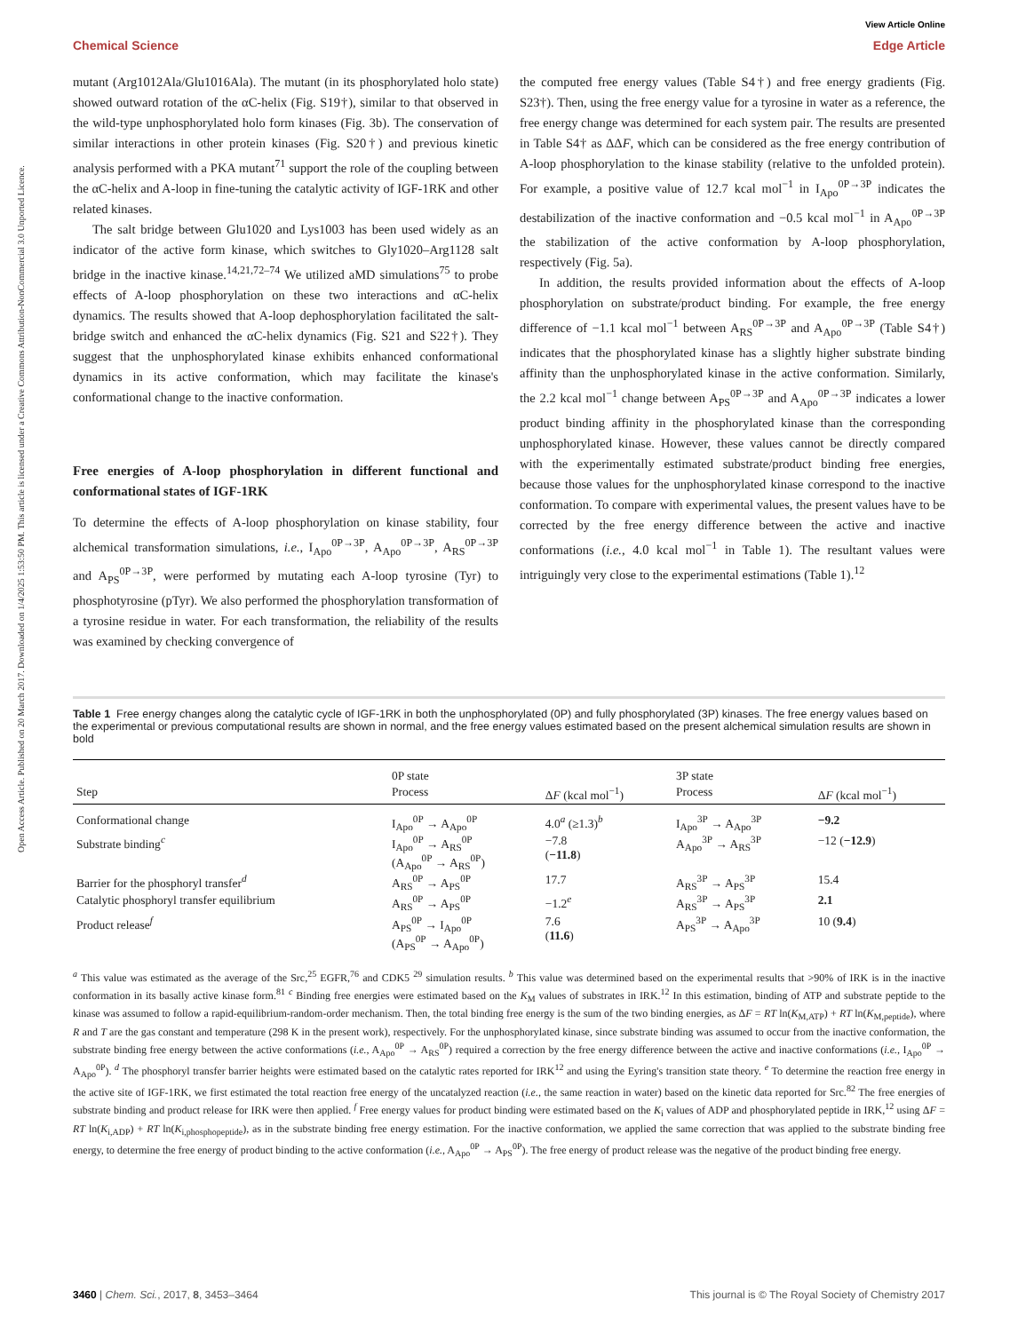Open Access Article. Published on 20 March 2017. Downloaded on 1/4/2025 1:53:50 PM. This article is licensed under a Creative Commons Attribution-NonCommercial 3.0 Unported Licence.
View Article Online
Chemical Science Edge Article
mutant (Arg1012Ala/Glu1016Ala). The mutant (in its phosphorylated holo state) showed outward rotation of the αC-helix (Fig. S19†), similar to that observed in the wild-type unphosphorylated holo form kinases (Fig. 3b). The conservation of similar interactions in other protein kinases (Fig. S20†) and previous kinetic analysis performed with a PKA mutant<sup>71</sup> support the role of the coupling between the αC-helix and A-loop in fine-tuning the catalytic activity of IGF-1RK and other related kinases.
The salt bridge between Glu1020 and Lys1003 has been used widely as an indicator of the active form kinase, which switches to Gly1020–Arg1128 salt bridge in the inactive kinase.<sup>14,21,72–74</sup> We utilized aMD simulations<sup>75</sup> to probe effects of A-loop phosphorylation on these two interactions and αC-helix dynamics. The results showed that A-loop dephosphorylation facilitated the salt-bridge switch and enhanced the αC-helix dynamics (Fig. S21 and S22†). They suggest that the unphosphorylated kinase exhibits enhanced conformational dynamics in its active conformation, which may facilitate the kinase's conformational change to the inactive conformation.
Free energies of A-loop phosphorylation in different functional and conformational states of IGF-1RK
To determine the effects of A-loop phosphorylation on kinase stability, four alchemical transformation simulations, i.e., I<sub>Apo</sub><sup>0P→3P</sup>, A<sub>Apo</sub><sup>0P→3P</sup>, A<sub>RS</sub><sup>0P→3P</sup> and A<sub>PS</sub><sup>0P→3P</sup>, were performed by mutating each A-loop tyrosine (Tyr) to phosphotyrosine (pTyr). We also performed the phosphorylation transformation of a tyrosine residue in water. For each transformation, the reliability of the results was examined by checking convergence of
the computed free energy values (Table S4†) and free energy gradients (Fig. S23†). Then, using the free energy value for a tyrosine in water as a reference, the free energy change was determined for each system pair. The results are presented in Table S4† as ΔΔF, which can be considered as the free energy contribution of A-loop phosphorylation to the kinase stability (relative to the unfolded protein). For example, a positive value of 12.7 kcal mol<sup>−1</sup> in I<sub>Apo</sub><sup>0P→3P</sup> indicates the destabilization of the inactive conformation and −0.5 kcal mol<sup>−1</sup> in A<sub>Apo</sub><sup>0P→3P</sup> the stabilization of the active conformation by A-loop phosphorylation, respectively (Fig. 5a).
In addition, the results provided information about the effects of A-loop phosphorylation on substrate/product binding. For example, the free energy difference of −1.1 kcal mol<sup>−1</sup> between A<sub>RS</sub><sup>0P→3P</sup> and A<sub>Apo</sub><sup>0P→3P</sup> (Table S4†) indicates that the phosphorylated kinase has a slightly higher substrate binding affinity than the unphosphorylated kinase in the active conformation. Similarly, the 2.2 kcal mol<sup>−1</sup> change between A<sub>PS</sub><sup>0P→3P</sup> and A<sub>Apo</sub><sup>0P→3P</sup> indicates a lower product binding affinity in the phosphorylated kinase than the corresponding unphosphorylated kinase. However, these values cannot be directly compared with the experimentally estimated substrate/product binding free energies, because those values for the unphosphorylated kinase correspond to the inactive conformation. To compare with experimental values, the present values have to be corrected by the free energy difference between the active and inactive conformations (i.e., 4.0 kcal mol<sup>−1</sup> in Table 1). The resultant values were intriguingly very close to the experimental estimations (Table 1).<sup>12</sup>
Table 1 Free energy changes along the catalytic cycle of IGF-1RK in both the unphosphorylated (0P) and fully phosphorylated (3P) kinases. The free energy values based on the experimental or previous computational results are shown in normal, and the free energy values estimated based on the present alchemical simulation results are shown in bold
| | 0P state | | 3P state | |
| --- | --- | --- | --- | --- |
| Step | Process | Δ F (kcal mol<sup>−1</sup>) | Process | Δ F (kcal mol<sup>−1</sup>) |
| Conformational change | I<sub>Apo</sub><sup>0P</sup> → A<sub>Apo</sub><sup>0P</sup> | 4.0<sup>a</sup> (≥1.3)<sup>b</sup> | I<sub>Apo</sub><sup>3P</sup> → A<sub>Apo</sub><sup>3P</sup> | −9.2 |
| Substrate binding<sup>c</sup> | I<sub>Apo</sub><sup>0P</sup> → A<sub>RS</sub><sup>0P</sup> (A<sub>Apo</sub><sup>0P</sup> → A<sub>RS</sub><sup>0P</sup>) | −7.8 ( −11.8 ) | A<sub>Apo</sub><sup>3P</sup> → A<sub>RS</sub><sup>3P</sup> | −12 ( −12.9 ) |
| Barrier for the phosphoryl transfer<sup>d</sup> | A<sub>RS</sub><sup>0P</sup> → A<sub>PS</sub><sup>0P</sup> | 17.7 | A<sub>RS</sub><sup>3P</sup> → A<sub>PS</sub><sup>3P</sup> | 15.4 |
| Catalytic phosphoryl transfer equilibrium | A<sub>RS</sub><sup>0P</sup> → A<sub>PS</sub><sup>0P</sup> | −1.2<sup>e</sup> | A<sub>RS</sub><sup>3P</sup> → A<sub>PS</sub><sup>3P</sup> | 2.1 |
| Product release<sup>f</sup> | A<sub>PS</sub><sup>0P</sup> → I<sub>Apo</sub><sup>0P</sup> (A<sub>PS</sub><sup>0P</sup> → A<sub>Apo</sub><sup>0P</sup>) | 7.6 ( 11.6 ) | A<sub>PS</sub><sup>3P</sup> → A<sub>Apo</sub><sup>3P</sup> | 10 ( 9.4 ) |
<sup>a</sup> This value was estimated as the average of the Src,<sup>25</sup> EGFR,<sup>76</sup> and CDK5 <sup>29</sup> simulation results. <sup>b</sup> This value was determined based on the experimental results that >90% of IRK is in the inactive conformation in its basally active kinase form.<sup>81</sup> <sup>c</sup> Binding free energies were estimated based on the K<sub>M</sub> values of substrates in IRK.<sup>12</sup> In this estimation, binding of ATP and substrate peptide to the kinase was assumed to follow a rapid-equilibrium-random-order mechanism. Then, the total binding free energy is the sum of the two binding energies, as ΔF = RT ln(K<sub>M,ATP</sub>) + RT ln(K<sub>M,peptide</sub>), where R and T are the gas constant and temperature (298 K in the present work), respectively. For the unphosphorylated kinase, since substrate binding was assumed to occur from the inactive conformation, the substrate binding free energy between the active conformations (i.e., A<sub>Apo</sub><sup>0P</sup> → A<sub>RS</sub><sup>0P</sup>) required a correction by the free energy difference between the active and inactive conformations (i.e., I<sub>Apo</sub><sup>0P</sup> → A<sub>Apo</sub><sup>0P</sup>). <sup>d</sup> The phosphoryl transfer barrier heights were estimated based on the catalytic rates reported for IRK<sup>12</sup> and using the Eyring's transition state theory. <sup>e</sup> To determine the reaction free energy in the active site of IGF-1RK, we first estimated the total reaction free energy of the uncatalyzed reaction (i.e., the same reaction in water) based on the kinetic data reported for Src.<sup>82</sup> The free energies of substrate binding and product release for IRK were then applied. <sup>f</sup> Free energy values for product binding were estimated based on the K<sub>i</sub> values of ADP and phosphorylated peptide in IRK,<sup>12</sup> using ΔF = RT ln(K<sub>i,ADP</sub>) + RT ln(K<sub>i,phosphopeptide</sub>), as in the substrate binding free energy estimation. For the inactive conformation, we applied the same correction that was applied to the substrate binding free energy, to determine the free energy of product binding to the active conformation (i.e., A<sub>Apo</sub><sup>0P</sup> → A<sub>PS</sub><sup>0P</sup>). The free energy of product release was the negative of the product binding free energy.
3460 | Chem. Sci., 2017, 8, 3453–3464 This journal is © The Royal Society of Chemistry 2017